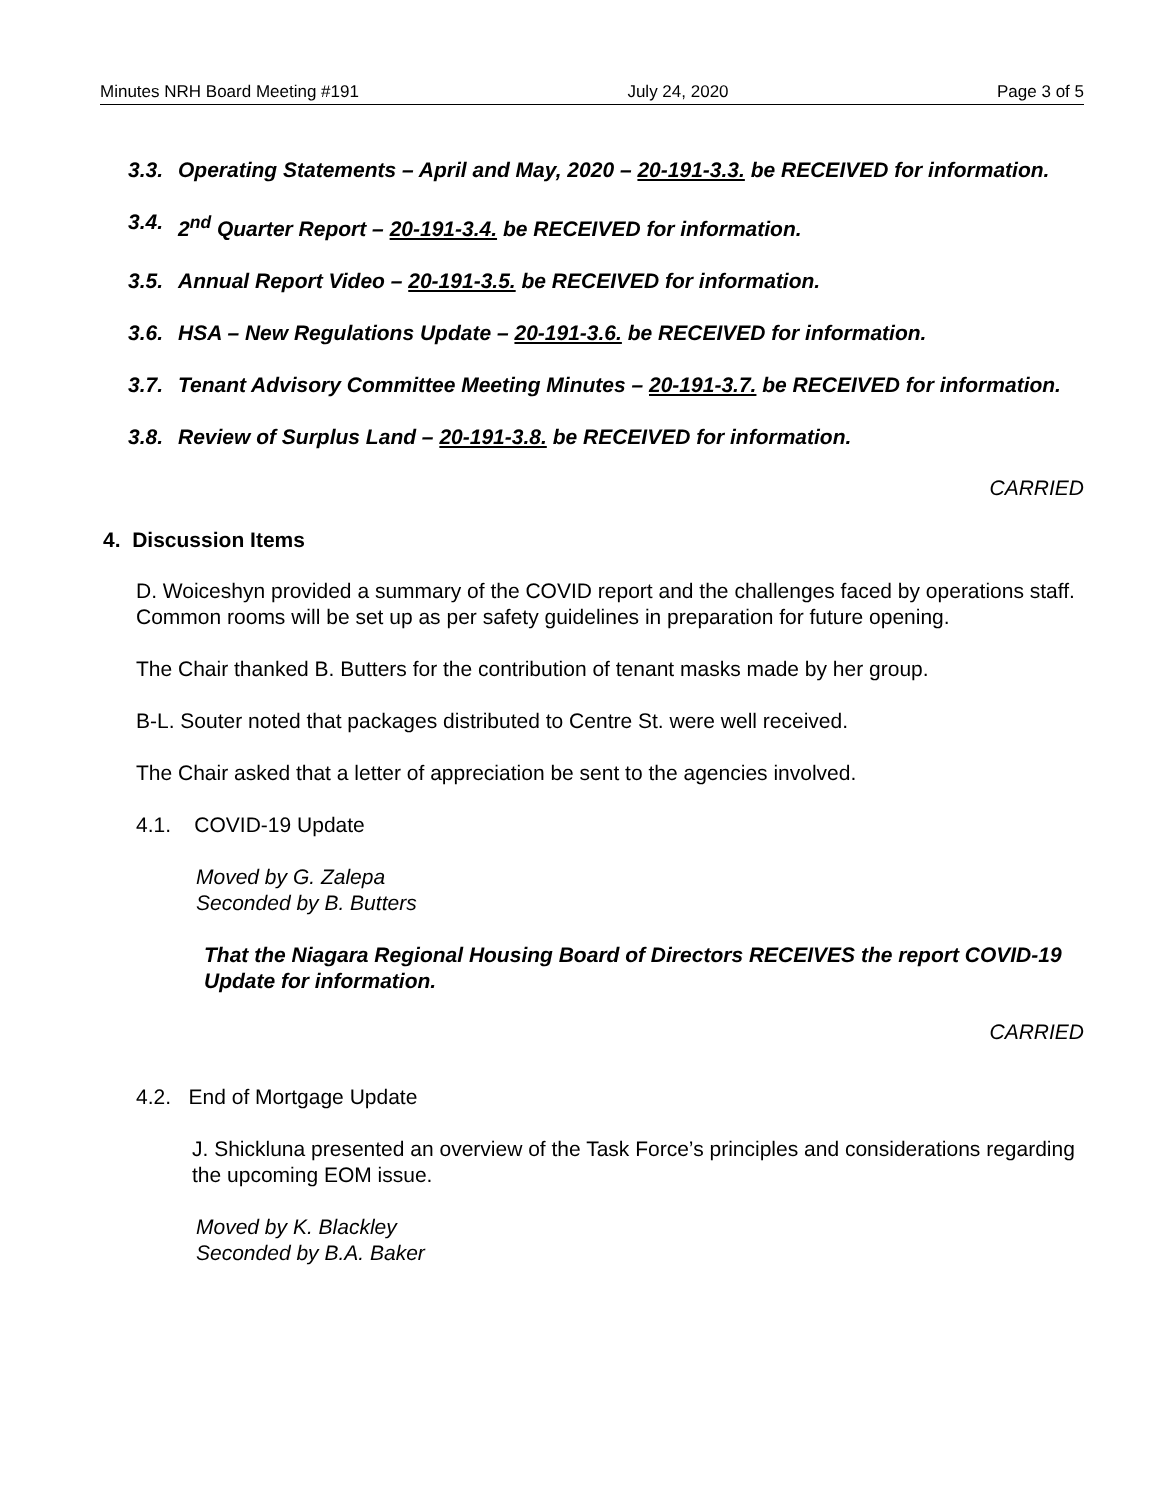Minutes NRH Board Meeting #191 July 24, 2020 Page 3 of 5
3.3. Operating Statements – April and May, 2020 – 20-191-3.3. be RECEIVED for information.
3.4. 2<sup>nd</sup> Quarter Report – 20-191-3.4. be RECEIVED for information.
3.5. Annual Report Video – 20-191-3.5. be RECEIVED for information.
3.6. HSA – New Regulations Update – 20-191-3.6. be RECEIVED for information.
3.7. Tenant Advisory Committee Meeting Minutes – 20-191-3.7. be RECEIVED for information.
3.8. Review of Surplus Land – 20-191-3.8. be RECEIVED for information.
CARRIED
4. Discussion Items
D. Woiceshyn provided a summary of the COVID report and the challenges faced by operations staff. Common rooms will be set up as per safety guidelines in preparation for future opening.
The Chair thanked B. Butters for the contribution of tenant masks made by her group.
B-L. Souter noted that packages distributed to Centre St. were well received.
The Chair asked that a letter of appreciation be sent to the agencies involved.
4.1. COVID-19 Update
Moved by G. Zalepa
Seconded by B. Butters
That the Niagara Regional Housing Board of Directors RECEIVES the report COVID-19 Update for information.
CARRIED
4.2. End of Mortgage Update
J. Shickluna presented an overview of the Task Force’s principles and considerations regarding the upcoming EOM issue.
Moved by K. Blackley
Seconded by B.A. Baker